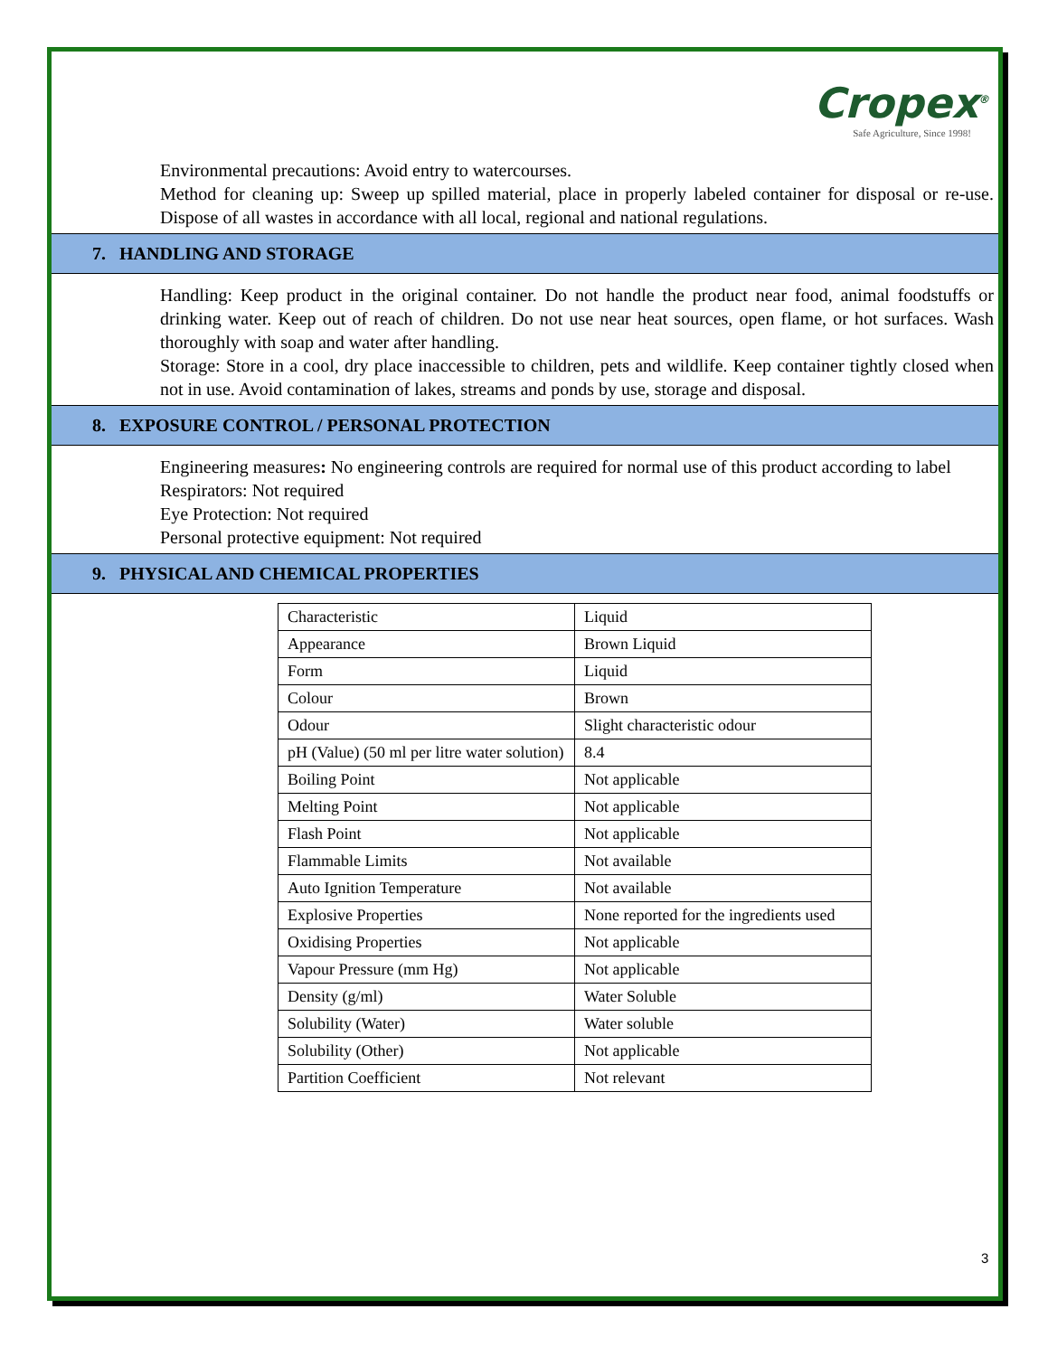Cropex<sup>®</sup>
Safe Agriculture, Since 1998!
Environmental precautions: Avoid entry to watercourses.
Method for cleaning up: Sweep up spilled material, place in properly labeled container for disposal or re-use. Dispose of all wastes in accordance with all local, regional and national regulations.
7. HANDLING AND STORAGE
Handling: Keep product in the original container. Do not handle the product near food, animal foodstuffs or drinking water. Keep out of reach of children. Do not use near heat sources, open flame, or hot surfaces. Wash thoroughly with soap and water after handling.
Storage: Store in a cool, dry place inaccessible to children, pets and wildlife. Keep container tightly closed when not in use. Avoid contamination of lakes, streams and ponds by use, storage and disposal.
8. EXPOSURE CONTROL / PERSONAL PROTECTION
Engineering measures: No engineering controls are required for normal use of this product according to label
Respirators: Not required
Eye Protection: Not required
Personal protective equipment: Not required
9. PHYSICAL AND CHEMICAL PROPERTIES
| Characteristic | Liquid |
| Appearance | Brown Liquid |
| Form | Liquid |
| Colour | Brown |
| Odour | Slight characteristic odour |
| pH (Value) (50 ml per litre water solution) | 8.4 |
| Boiling Point | Not applicable |
| Melting Point | Not applicable |
| Flash Point | Not applicable |
| Flammable Limits | Not available |
| Auto Ignition Temperature | Not available |
| Explosive Properties | None reported for the ingredients used |
| Oxidising Properties | Not applicable |
| Vapour Pressure (mm Hg) | Not applicable |
| Density (g/ml) | Water Soluble |
| Solubility (Water) | Water soluble |
| Solubility (Other) | Not applicable |
| Partition Coefficient | Not relevant |
3